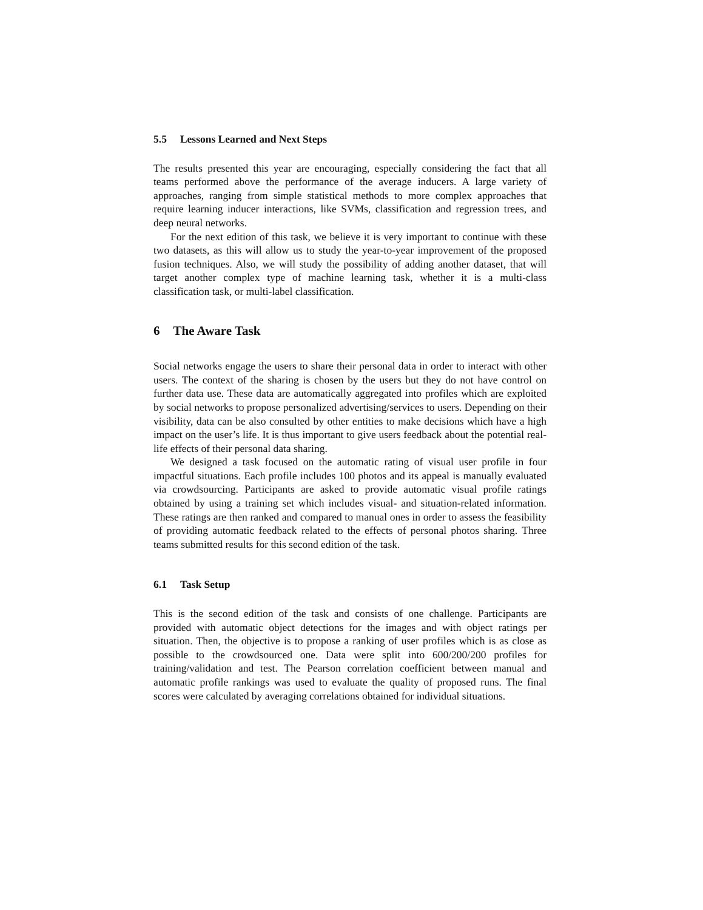5.5 Lessons Learned and Next Steps
The results presented this year are encouraging, especially considering the fact that all teams performed above the performance of the average inducers. A large variety of approaches, ranging from simple statistical methods to more complex approaches that require learning inducer interactions, like SVMs, classification and regression trees, and deep neural networks.
For the next edition of this task, we believe it is very important to continue with these two datasets, as this will allow us to study the year-to-year improvement of the proposed fusion techniques. Also, we will study the possibility of adding another dataset, that will target another complex type of machine learning task, whether it is a multi-class classification task, or multi-label classification.
6 The Aware Task
Social networks engage the users to share their personal data in order to interact with other users. The context of the sharing is chosen by the users but they do not have control on further data use. These data are automatically aggregated into profiles which are exploited by social networks to propose personalized advertising/services to users. Depending on their visibility, data can be also consulted by other entities to make decisions which have a high impact on the user’s life. It is thus important to give users feedback about the potential real-life effects of their personal data sharing.
We designed a task focused on the automatic rating of visual user profile in four impactful situations. Each profile includes 100 photos and its appeal is manually evaluated via crowdsourcing. Participants are asked to provide automatic visual profile ratings obtained by using a training set which includes visual- and situation-related information. These ratings are then ranked and compared to manual ones in order to assess the feasibility of providing automatic feedback related to the effects of personal photos sharing. Three teams submitted results for this second edition of the task.
6.1 Task Setup
This is the second edition of the task and consists of one challenge. Participants are provided with automatic object detections for the images and with object ratings per situation. Then, the objective is to propose a ranking of user profiles which is as close as possible to the crowdsourced one. Data were split into 600/200/200 profiles for training/validation and test. The Pearson correlation coefficient between manual and automatic profile rankings was used to evaluate the quality of proposed runs. The final scores were calculated by averaging correlations obtained for individual situations.